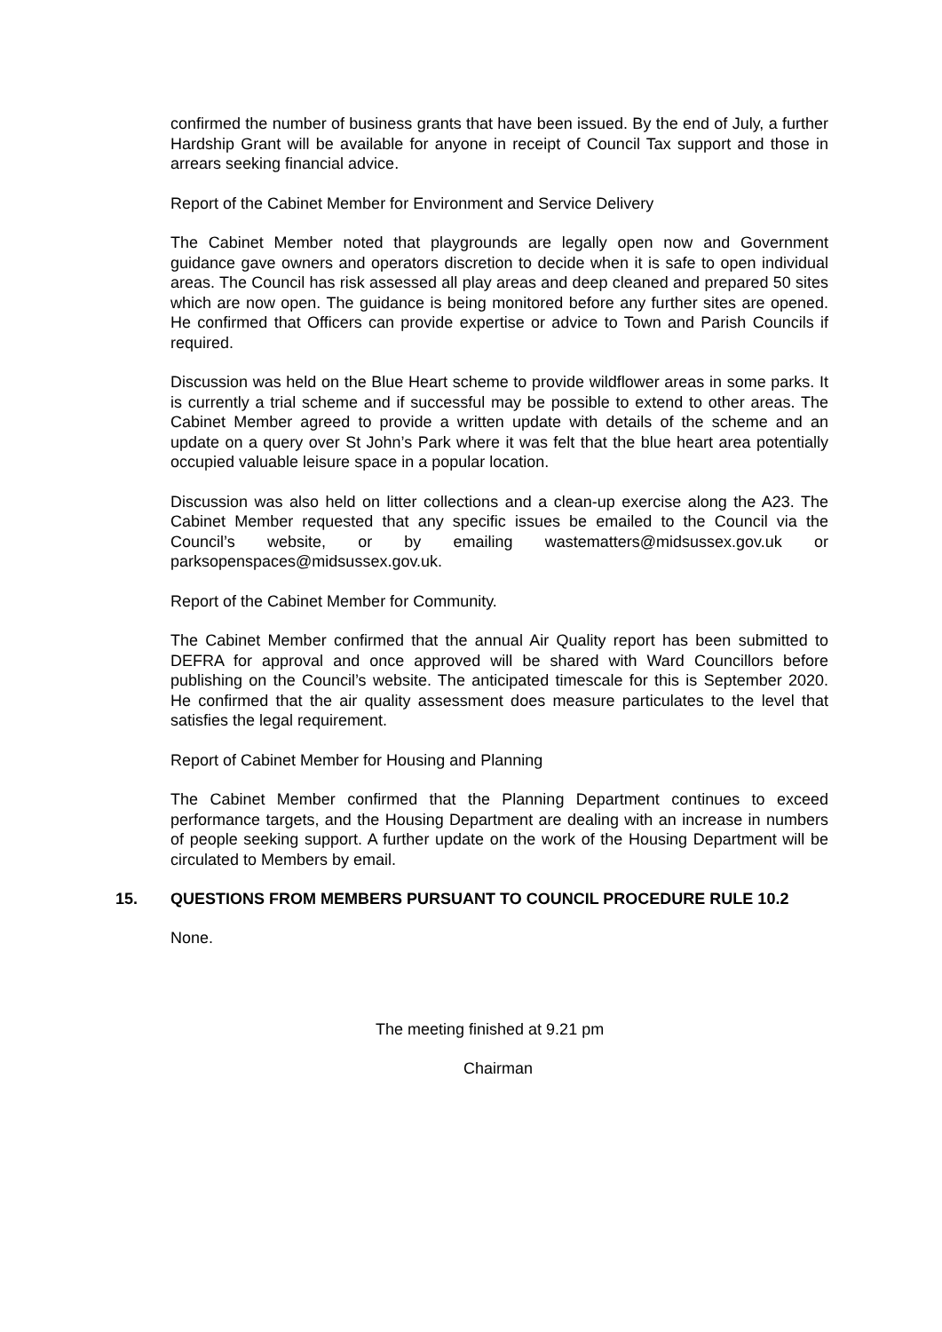confirmed the number of business grants that have been issued. By the end of July, a further Hardship Grant will be available for anyone in receipt of Council Tax support and those in arrears seeking financial advice.
Report of the Cabinet Member for Environment and Service Delivery
The Cabinet Member noted that playgrounds are legally open now and Government guidance gave owners and operators discretion to decide when it is safe to open individual areas. The Council has risk assessed all play areas and deep cleaned and prepared 50 sites which are now open. The guidance is being monitored before any further sites are opened. He confirmed that Officers can provide expertise or advice to Town and Parish Councils if required.
Discussion was held on the Blue Heart scheme to provide wildflower areas in some parks. It is currently a trial scheme and if successful may be possible to extend to other areas. The Cabinet Member agreed to provide a written update with details of the scheme and an update on a query over St John’s Park where it was felt that the blue heart area potentially occupied valuable leisure space in a popular location.
Discussion was also held on litter collections and a clean-up exercise along the A23. The Cabinet Member requested that any specific issues be emailed to the Council via the Council’s website, or by emailing wastematters@midsussex.gov.uk or parksopenspaces@midsussex.gov.uk.
Report of the Cabinet Member for Community.
The Cabinet Member confirmed that the annual Air Quality report has been submitted to DEFRA for approval and once approved will be shared with Ward Councillors before publishing on the Council’s website. The anticipated timescale for this is September 2020. He confirmed that the air quality assessment does measure particulates to the level that satisfies the legal requirement.
Report of Cabinet Member for Housing and Planning
The Cabinet Member confirmed that the Planning Department continues to exceed performance targets, and the Housing Department are dealing with an increase in numbers of people seeking support. A further update on the work of the Housing Department will be circulated to Members by email.
15. QUESTIONS FROM MEMBERS PURSUANT TO COUNCIL PROCEDURE RULE 10.2
None.
The meeting finished at 9.21 pm
Chairman